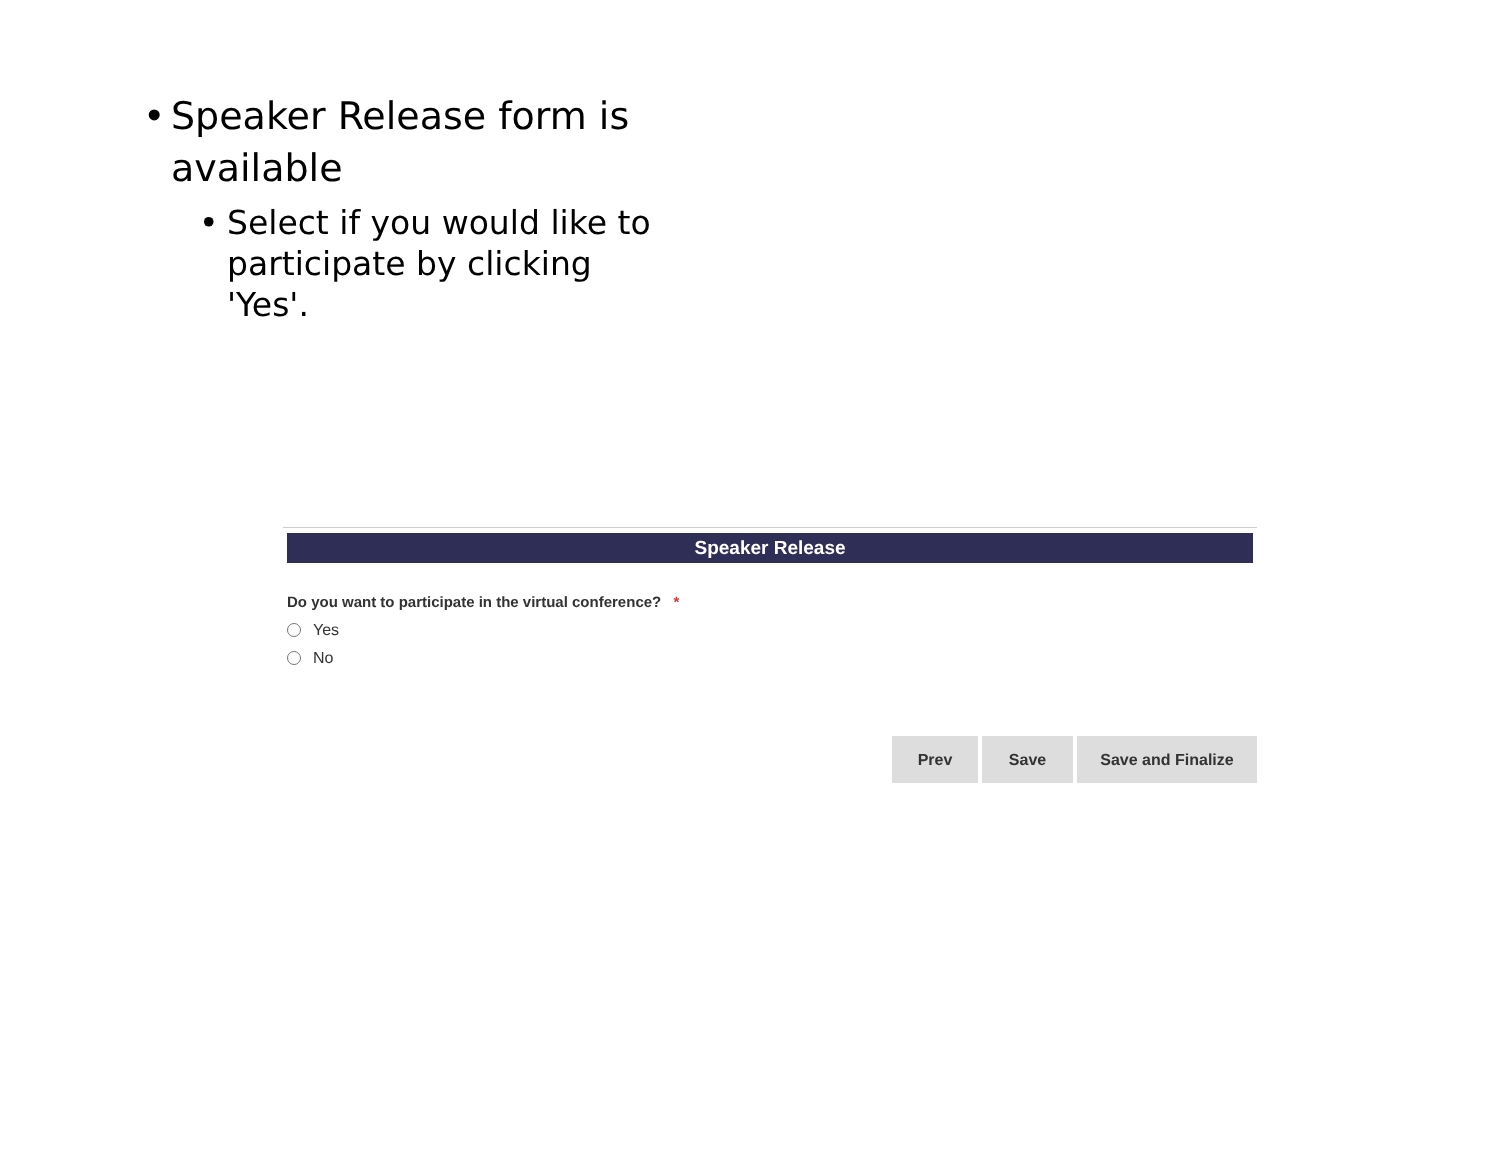• Speaker Release form is available
• Select if you would like to participate by clicking 'Yes'.
Speaker Release
Do you want to participate in the virtual conference? *
Yes
No
Prev Save Save and Finalize